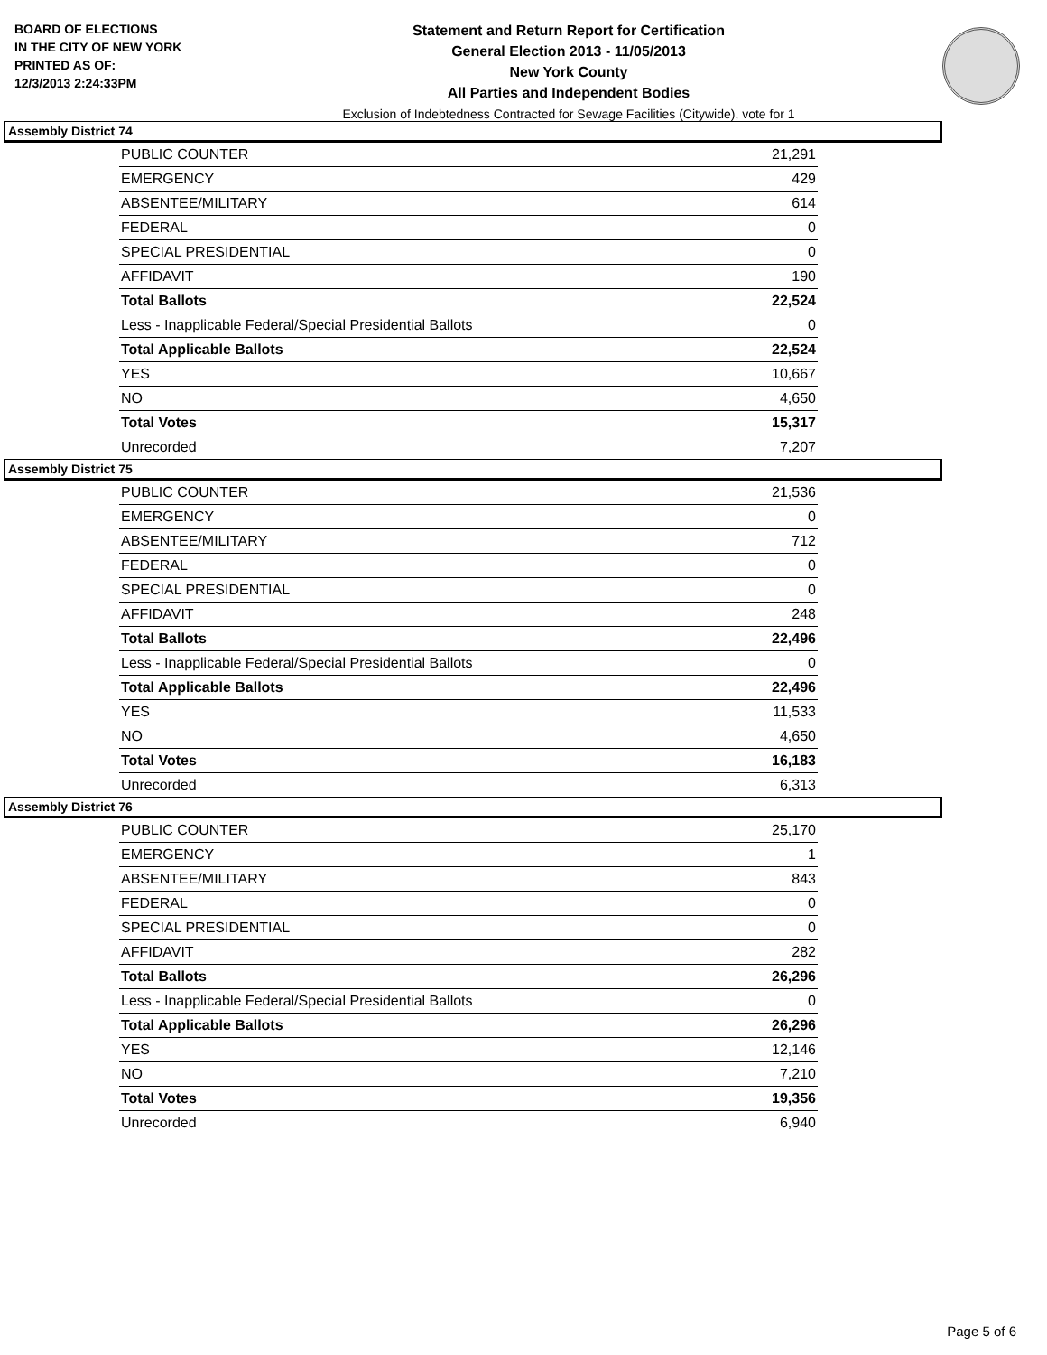BOARD OF ELECTIONS
IN THE CITY OF NEW YORK
PRINTED AS OF:
12/3/2013 2:24:33PM
Statement and Return Report for Certification
General Election 2013 - 11/05/2013
New York County
All Parties and Independent Bodies
Exclusion of Indebtedness Contracted for Sewage Facilities (Citywide), vote for 1
Assembly District 74
| PUBLIC COUNTER | 21,291 |
| EMERGENCY | 429 |
| ABSENTEE/MILITARY | 614 |
| FEDERAL | 0 |
| SPECIAL PRESIDENTIAL | 0 |
| AFFIDAVIT | 190 |
| Total Ballots | 22,524 |
| Less - Inapplicable Federal/Special Presidential Ballots | 0 |
| Total Applicable Ballots | 22,524 |
| YES | 10,667 |
| NO | 4,650 |
| Total Votes | 15,317 |
| Unrecorded | 7,207 |
Assembly District 75
| PUBLIC COUNTER | 21,536 |
| EMERGENCY | 0 |
| ABSENTEE/MILITARY | 712 |
| FEDERAL | 0 |
| SPECIAL PRESIDENTIAL | 0 |
| AFFIDAVIT | 248 |
| Total Ballots | 22,496 |
| Less - Inapplicable Federal/Special Presidential Ballots | 0 |
| Total Applicable Ballots | 22,496 |
| YES | 11,533 |
| NO | 4,650 |
| Total Votes | 16,183 |
| Unrecorded | 6,313 |
Assembly District 76
| PUBLIC COUNTER | 25,170 |
| EMERGENCY | 1 |
| ABSENTEE/MILITARY | 843 |
| FEDERAL | 0 |
| SPECIAL PRESIDENTIAL | 0 |
| AFFIDAVIT | 282 |
| Total Ballots | 26,296 |
| Less - Inapplicable Federal/Special Presidential Ballots | 0 |
| Total Applicable Ballots | 26,296 |
| YES | 12,146 |
| NO | 7,210 |
| Total Votes | 19,356 |
| Unrecorded | 6,940 |
Page 5 of 6